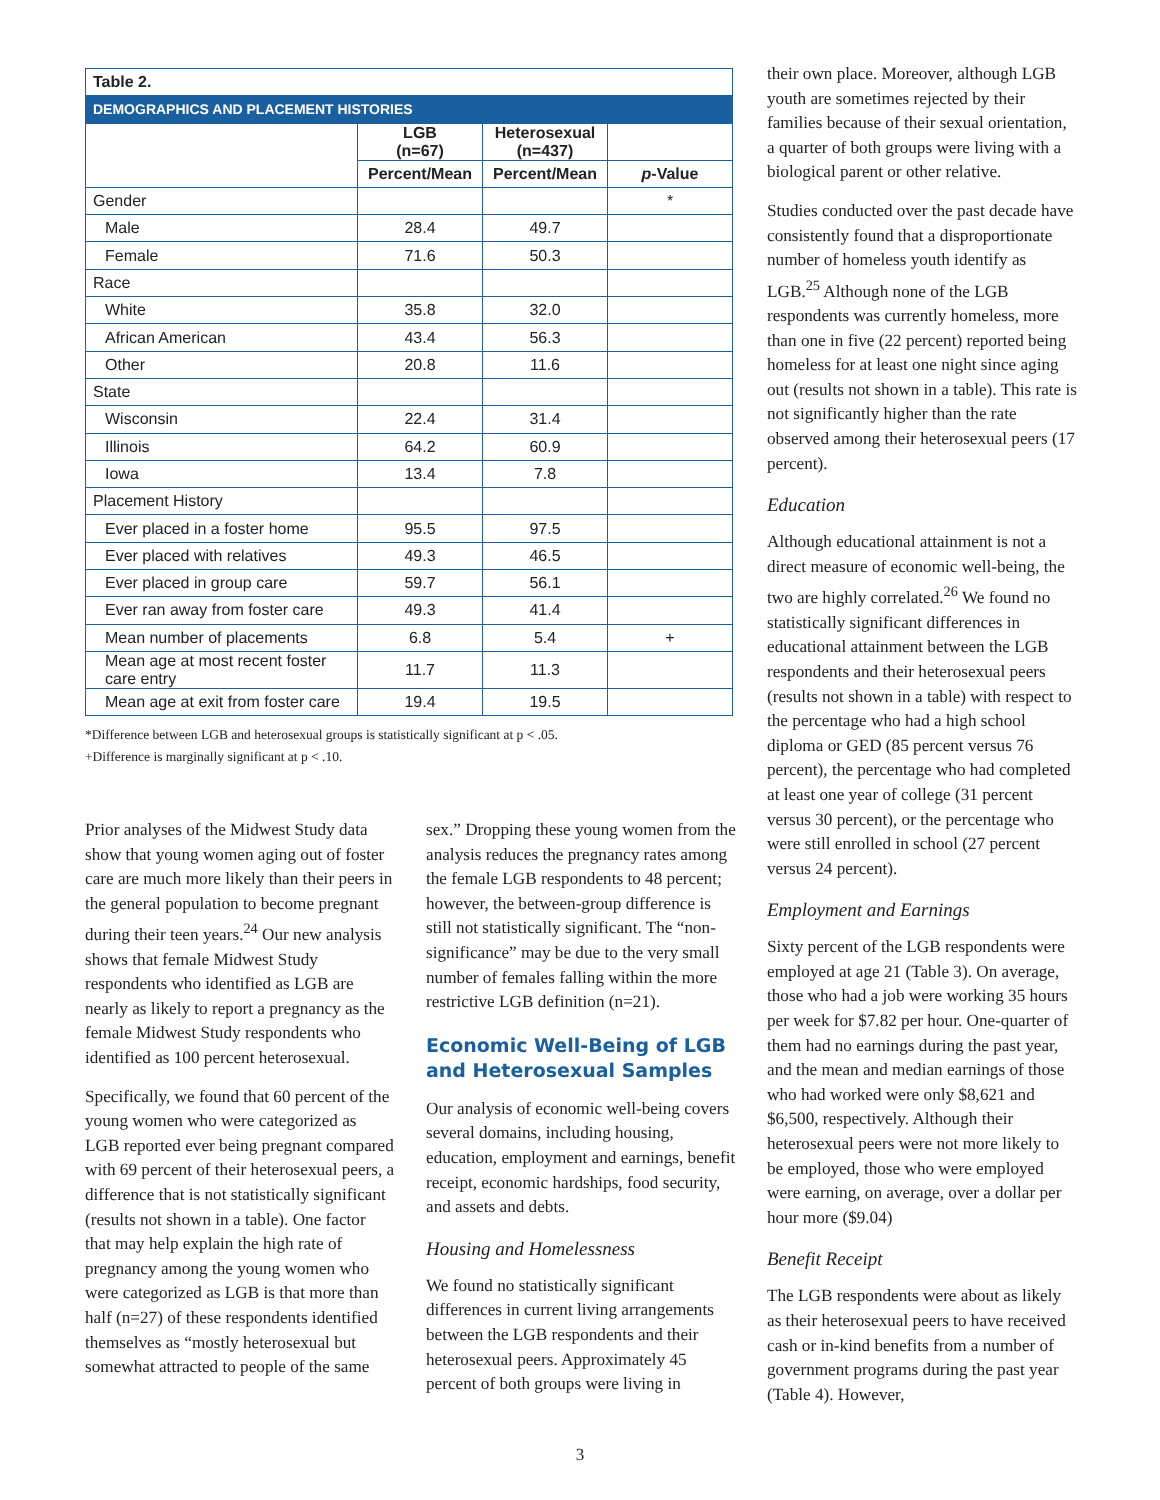| Table 2. | | | |
| --- | --- | --- | --- |
| DEMOGRAPHICS AND PLACEMENT HISTORIES | | | |
| | LGB (n=67) | Heterosexual (n=437) | |
| | Percent/Mean | Percent/Mean | p -Value |
| Gender | | | * |
| Male | 28.4 | 49.7 | |
| Female | 71.6 | 50.3 | |
| Race | | | |
| White | 35.8 | 32.0 | |
| African American | 43.4 | 56.3 | |
| Other | 20.8 | 11.6 | |
| State | | | |
| Wisconsin | 22.4 | 31.4 | |
| Illinois | 64.2 | 60.9 | |
| Iowa | 13.4 | 7.8 | |
| Placement History | | | |
| Ever placed in a foster home | 95.5 | 97.5 | |
| Ever placed with relatives | 49.3 | 46.5 | |
| Ever placed in group care | 59.7 | 56.1 | |
| Ever ran away from foster care | 49.3 | 41.4 | |
| Mean number of placements | 6.8 | 5.4 | + |
| Mean age at most recent foster care entry | 11.7 | 11.3 | |
| Mean age at exit from foster care | 19.4 | 19.5 | |
*Difference between LGB and heterosexual groups is statistically significant at p < .05.
+Difference is marginally significant at p < .10.
Prior analyses of the Midwest Study data show that young women aging out of foster care are much more likely than their peers in the general population to become pregnant during their teen years.<sup>24</sup> Our new analysis shows that female Midwest Study respondents who identified as LGB are nearly as likely to report a pregnancy as the female Midwest Study respondents who identified as 100 percent heterosexual.
Specifically, we found that 60 percent of the young women who were categorized as LGB reported ever being pregnant compared with 69 percent of their heterosexual peers, a difference that is not statistically significant (results not shown in a table). One factor that may help explain the high rate of pregnancy among the young women who were categorized as LGB is that more than half (n=27) of these respondents identified themselves as “mostly heterosexual but somewhat attracted to people of the same
sex.” Dropping these young women from the analysis reduces the pregnancy rates among the female LGB respondents to 48 percent; however, the between-group difference is still not statistically significant. The “non-significance” may be due to the very small number of females falling within the more restrictive LGB definition (n=21).
Economic Well-Being of LGB and Heterosexual Samples
Our analysis of economic well-being covers several domains, including housing, education, employment and earnings, benefit receipt, economic hardships, food security, and assets and debts.
Housing and Homelessness
We found no statistically significant differences in current living arrangements between the LGB respondents and their heterosexual peers. Approximately 45 percent of both groups were living in
their own place. Moreover, although LGB youth are sometimes rejected by their families because of their sexual orientation, a quarter of both groups were living with a biological parent or other relative.
Studies conducted over the past decade have consistently found that a disproportionate number of homeless youth identify as LGB.<sup>25</sup> Although none of the LGB respondents was currently homeless, more than one in five (22 percent) reported being homeless for at least one night since aging out (results not shown in a table). This rate is not significantly higher than the rate observed among their heterosexual peers (17 percent).
Education
Although educational attainment is not a direct measure of economic well-being, the two are highly correlated.<sup>26</sup> We found no statistically significant differences in educational attainment between the LGB respondents and their heterosexual peers (results not shown in a table) with respect to the percentage who had a high school diploma or GED (85 percent versus 76 percent), the percentage who had completed at least one year of college (31 percent versus 30 percent), or the percentage who were still enrolled in school (27 percent versus 24 percent).
Employment and Earnings
Sixty percent of the LGB respondents were employed at age 21 (Table 3). On average, those who had a job were working 35 hours per week for $7.82 per hour. One-quarter of them had no earnings during the past year, and the mean and median earnings of those who had worked were only $8,621 and $6,500, respectively. Although their heterosexual peers were not more likely to be employed, those who were employed were earning, on average, over a dollar per hour more ($9.04)
Benefit Receipt
The LGB respondents were about as likely as their heterosexual peers to have received cash or in-kind benefits from a number of government programs during the past year (Table 4). However,
3